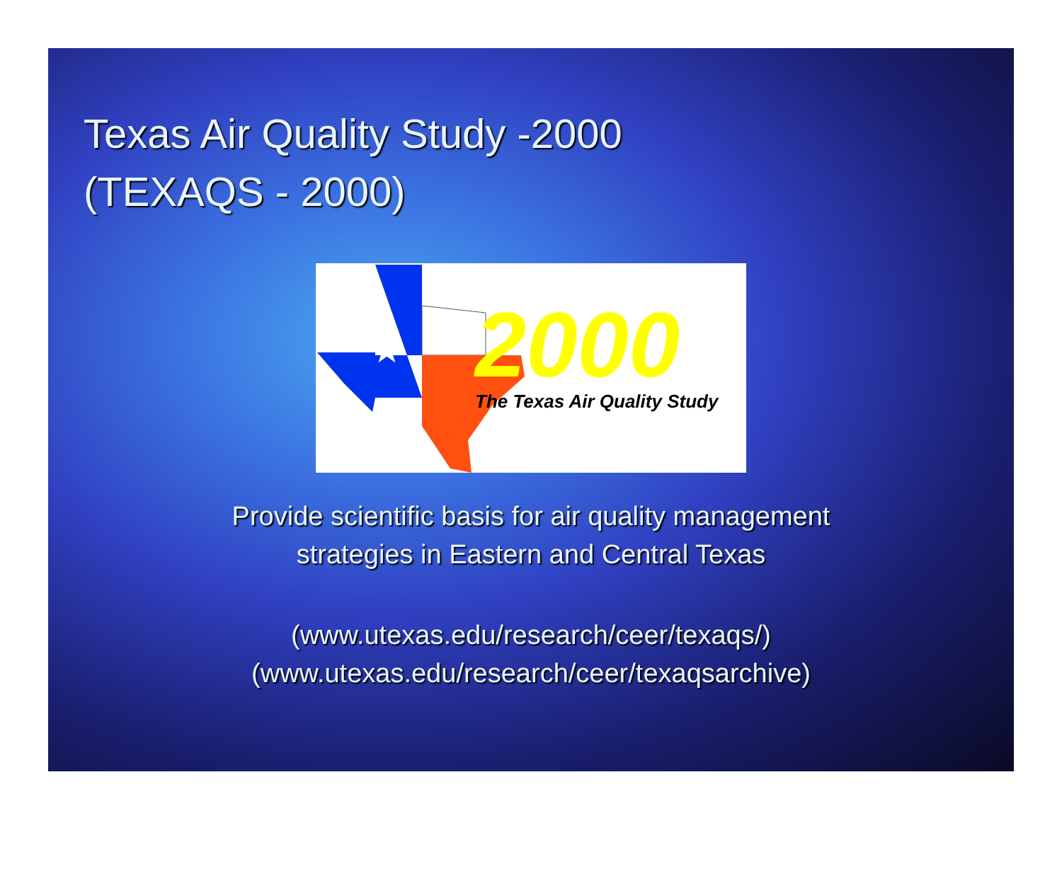Texas Air Quality Study -2000
(TEXAQS - 2000)
★
2000
The Texas Air Quality Study
Provide scientific basis for air quality management
strategies in Eastern and Central Texas
(www.utexas.edu/research/ceer/texaqs/)
(www.utexas.edu/research/ceer/texaqsarchive)